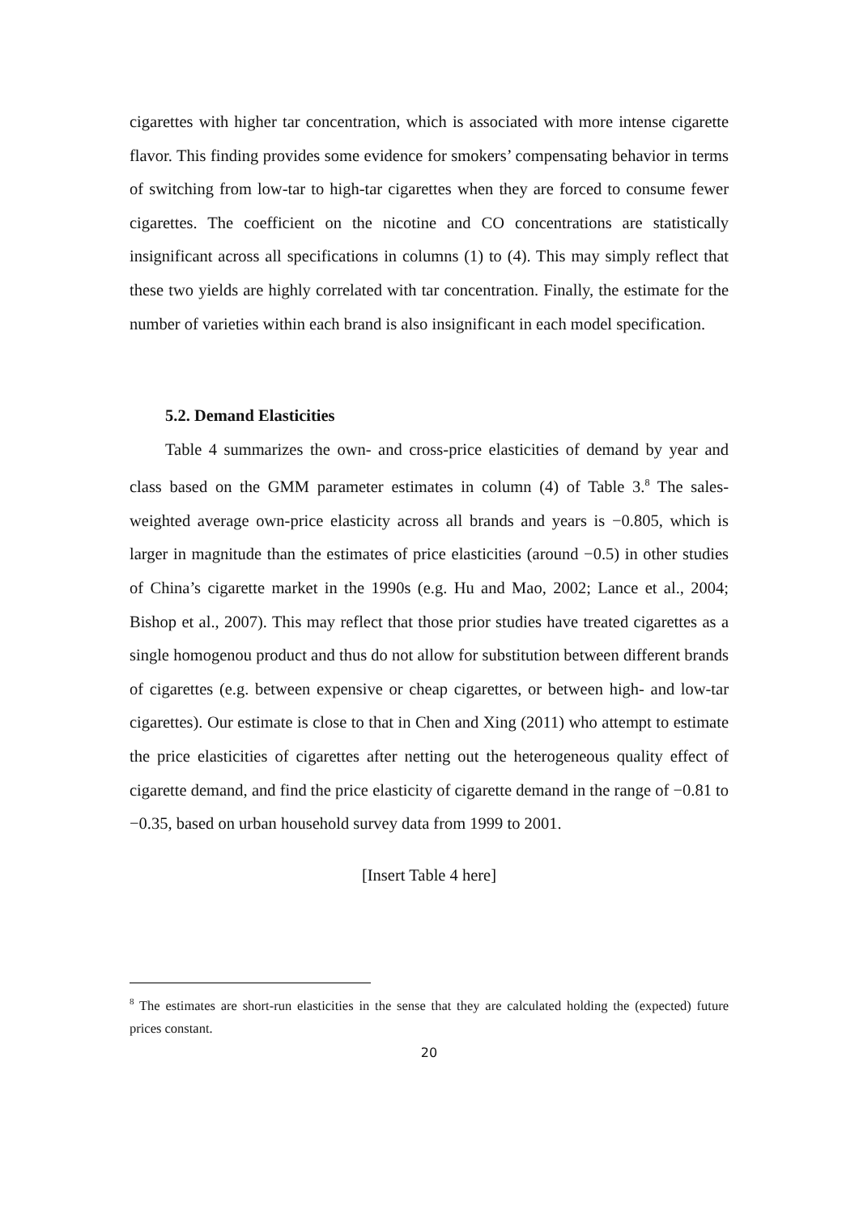cigarettes with higher tar concentration, which is associated with more intense cigarette flavor. This finding provides some evidence for smokers’ compensating behavior in terms of switching from low-tar to high-tar cigarettes when they are forced to consume fewer cigarettes. The coefficient on the nicotine and CO concentrations are statistically insignificant across all specifications in columns (1) to (4). This may simply reflect that these two yields are highly correlated with tar concentration. Finally, the estimate for the number of varieties within each brand is also insignificant in each model specification.
5.2. Demand Elasticities
Table 4 summarizes the own- and cross-price elasticities of demand by year and class based on the GMM parameter estimates in column (4) of Table 3.<sup>8</sup> The sales-weighted average own-price elasticity across all brands and years is −0.805, which is larger in magnitude than the estimates of price elasticities (around −0.5) in other studies of China’s cigarette market in the 1990s (e.g. Hu and Mao, 2002; Lance et al., 2004; Bishop et al., 2007). This may reflect that those prior studies have treated cigarettes as a single homogenou product and thus do not allow for substitution between different brands of cigarettes (e.g. between expensive or cheap cigarettes, or between high- and low-tar cigarettes). Our estimate is close to that in Chen and Xing (2011) who attempt to estimate the price elasticities of cigarettes after netting out the heterogeneous quality effect of cigarette demand, and find the price elasticity of cigarette demand in the range of −0.81 to −0.35, based on urban household survey data from 1999 to 2001.
[Insert Table 4 here]
<sup>8</sup> The estimates are short-run elasticities in the sense that they are calculated holding the (expected) future prices constant.
20